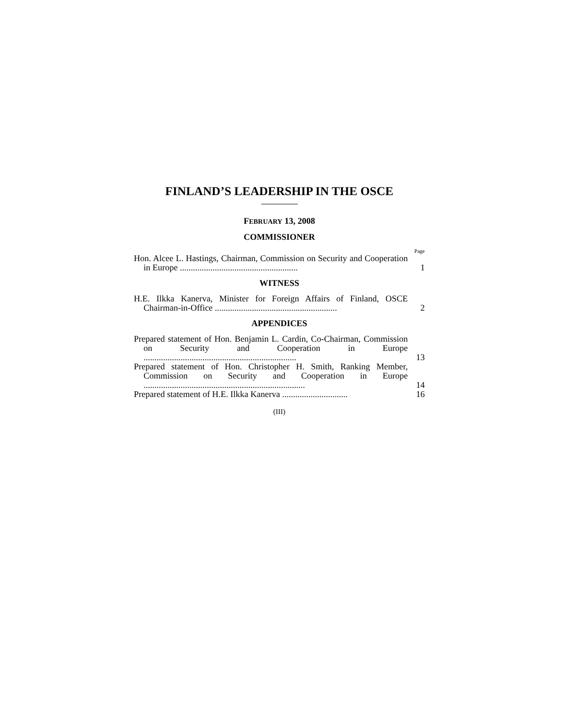FINLAND’S LEADERSHIP IN THE OSCE
FEBRUARY 13, 2008
COMMISSIONER
Page
Hon. Alcee L. Hastings, Chairman, Commission on Security and Cooperation in Europe ......................................................
1
WITNESS
H.E. Ilkka Kanerva, Minister for Foreign Affairs of Finland, OSCE Chairman-in-Office ........................................................
2
APPENDICES
Prepared statement of Hon. Benjamin L. Cardin, Co-Chairman, Commission on Security and Cooperation in Europe ......................................................................
13
Prepared statement of Hon. Christopher H. Smith, Ranking Member, Commission on Security and Cooperation in Europe ..........................................................................
14
Prepared statement of H.E. Ilkka Kanerva ..............................
16
(III)